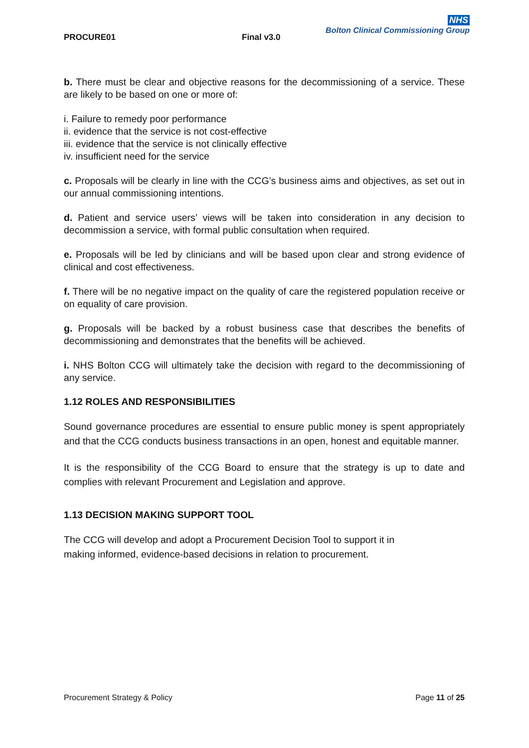PROCURE01 Final v3.0
NHS
Bolton Clinical Commissioning Group
b. There must be clear and objective reasons for the decommissioning of a service. These are likely to be based on one or more of:
i. Failure to remedy poor performance
ii. evidence that the service is not cost-effective
iii. evidence that the service is not clinically effective
iv. insufficient need for the service
c. Proposals will be clearly in line with the CCG’s business aims and objectives, as set out in our annual commissioning intentions.
d. Patient and service users’ views will be taken into consideration in any decision to decommission a service, with formal public consultation when required.
e. Proposals will be led by clinicians and will be based upon clear and strong evidence of clinical and cost effectiveness.
f. There will be no negative impact on the quality of care the registered population receive or on equality of care provision.
g. Proposals will be backed by a robust business case that describes the benefits of decommissioning and demonstrates that the benefits will be achieved.
i. NHS Bolton CCG will ultimately take the decision with regard to the decommissioning of any service.
1.12 ROLES AND RESPONSIBILITIES
Sound governance procedures are essential to ensure public money is spent appropriately and that the CCG conducts business transactions in an open, honest and equitable manner.
It is the responsibility of the CCG Board to ensure that the strategy is up to date and complies with relevant Procurement and Legislation and approve.
1.13 DECISION MAKING SUPPORT TOOL
The CCG will develop and adopt a Procurement Decision Tool to support it in
making informed, evidence-based decisions in relation to procurement.
Procurement Strategy & Policy Page 11 of 25